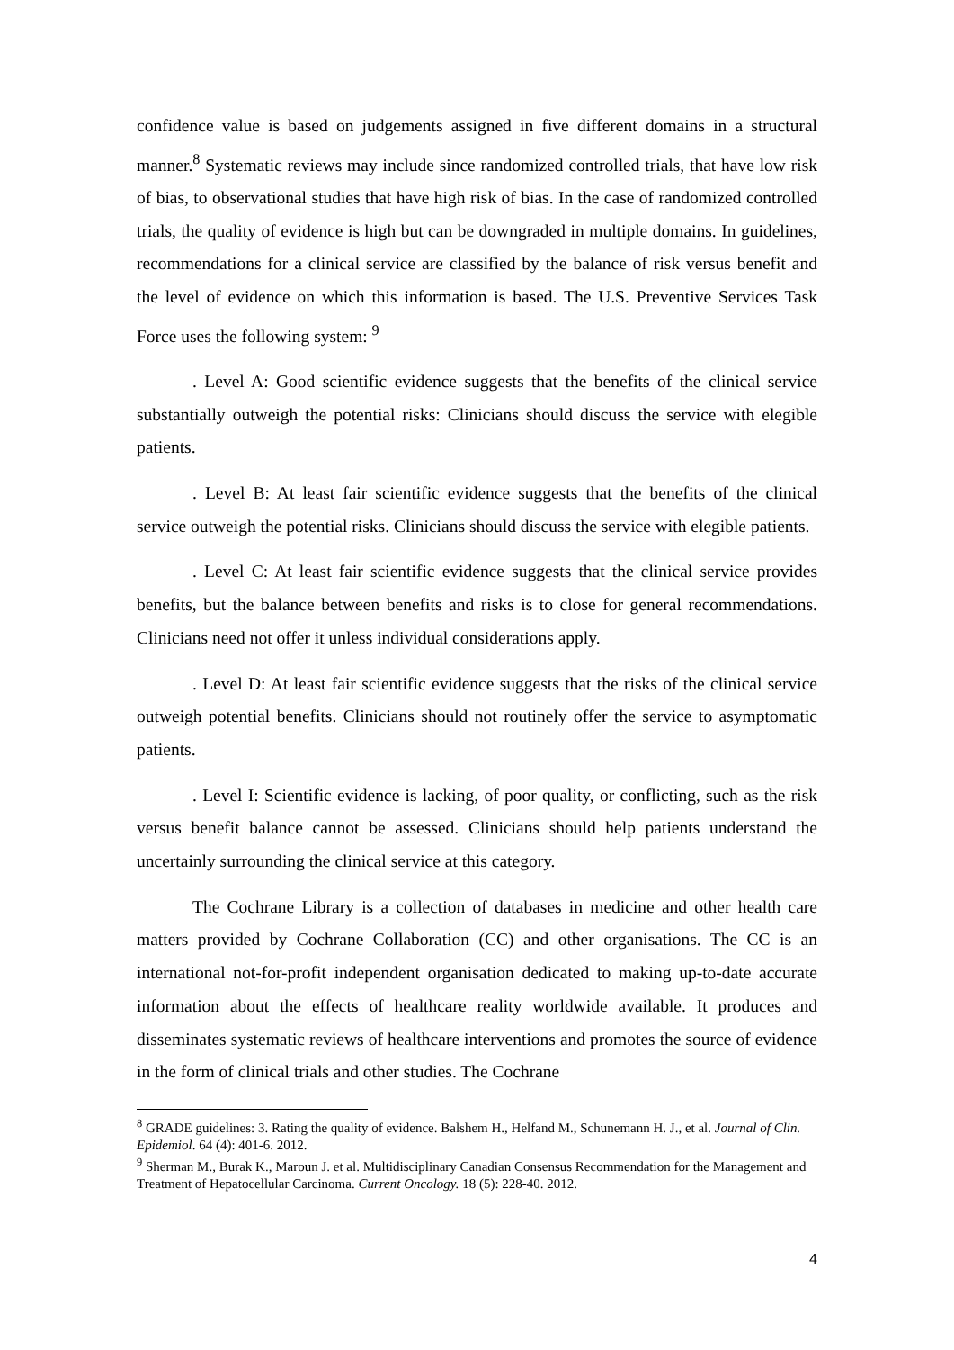confidence value is based on judgements assigned in five different domains in a structural manner.<sup>8</sup> Systematic reviews may include since randomized controlled trials, that have low risk of bias, to observational studies that have high risk of bias. In the case of randomized controlled trials, the quality of evidence is high but can be downgraded in multiple domains. In guidelines, recommendations for a clinical service are classified by the balance of risk versus benefit and the level of evidence on which this information is based. The U.S. Preventive Services Task Force uses the following system: <sup>9</sup>
. Level A: Good scientific evidence suggests that the benefits of the clinical service substantially outweigh the potential risks: Clinicians should discuss the service with elegible patients.
. Level B: At least fair scientific evidence suggests that the benefits of the clinical service outweigh the potential risks. Clinicians should discuss the service with elegible patients.
. Level C: At least fair scientific evidence suggests that the clinical service provides benefits, but the balance between benefits and risks is to close for general recommendations. Clinicians need not offer it unless individual considerations apply.
. Level D: At least fair scientific evidence suggests that the risks of the clinical service outweigh potential benefits. Clinicians should not routinely offer the service to asymptomatic patients.
. Level I: Scientific evidence is lacking, of poor quality, or conflicting, such as the risk versus benefit balance cannot be assessed. Clinicians should help patients understand the uncertainly surrounding the clinical service at this category.
The Cochrane Library is a collection of databases in medicine and other health care matters provided by Cochrane Collaboration (CC) and other organisations. The CC is an international not-for-profit independent organisation dedicated to making up-to-date accurate information about the effects of healthcare reality worldwide available. It produces and disseminates systematic reviews of healthcare interventions and promotes the source of evidence in the form of clinical trials and other studies. The Cochrane
<sup>8</sup> GRADE guidelines: 3. Rating the quality of evidence. Balshem H., Helfand M., Schunemann H. J., et al. Journal of Clin. Epidemiol. 64 (4): 401-6. 2012.
<sup>9</sup> Sherman M., Burak K., Maroun J. et al. Multidisciplinary Canadian Consensus Recommendation for the Management and Treatment of Hepatocellular Carcinoma. Current Oncology. 18 (5): 228-40. 2012.
4